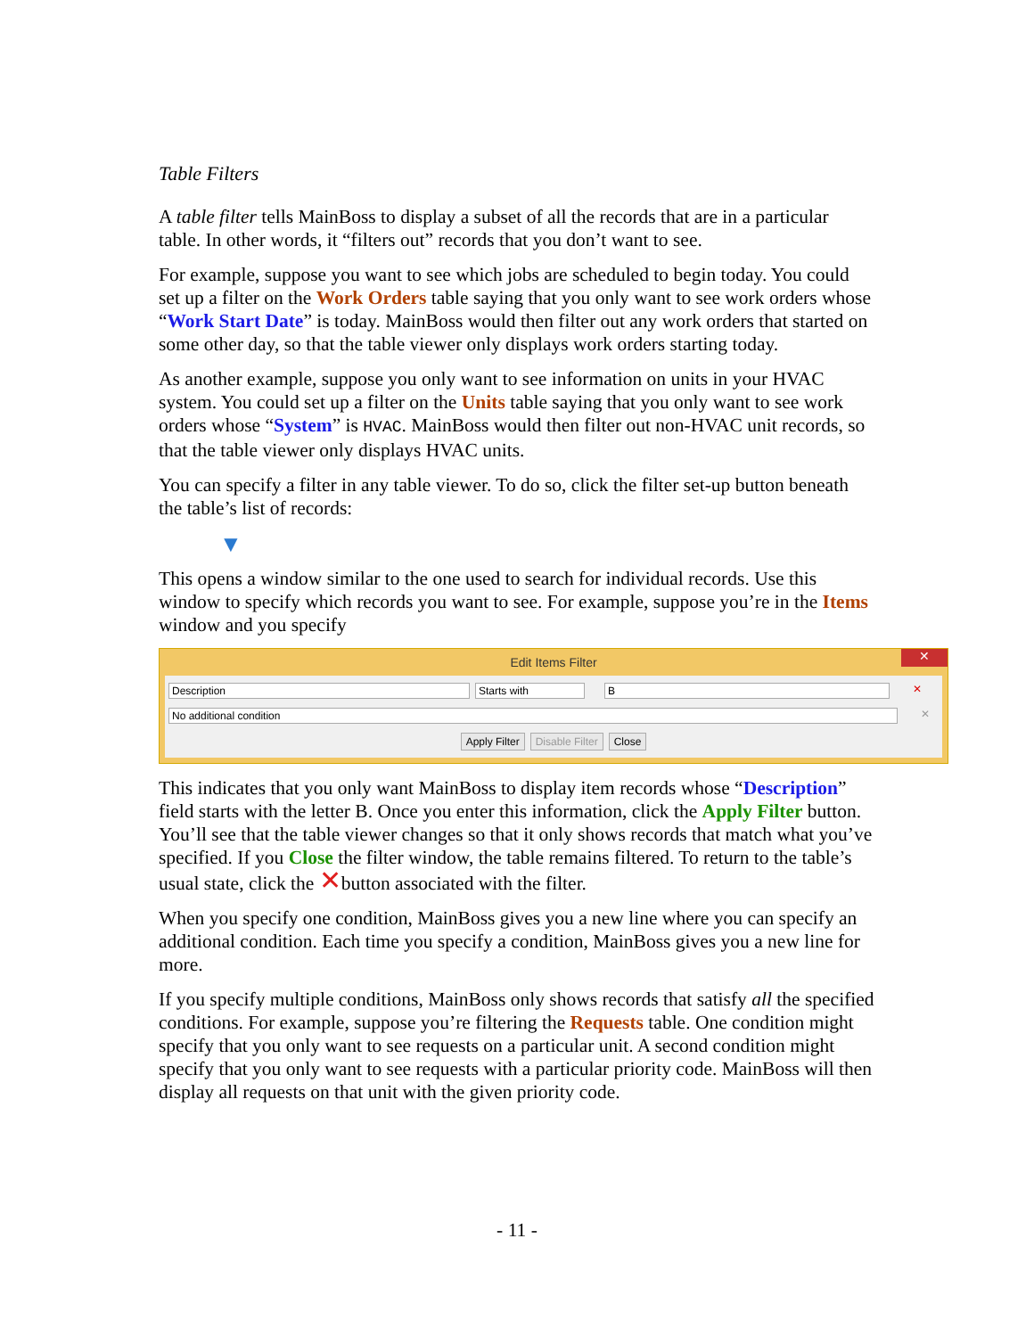Table Filters
A table filter tells MainBoss to display a subset of all the records that are in a particular table. In other words, it “filters out” records that you don’t want to see.
For example, suppose you want to see which jobs are scheduled to begin today. You could set up a filter on the Work Orders table saying that you only want to see work orders whose “Work Start Date” is today. MainBoss would then filter out any work orders that started on some other day, so that the table viewer only displays work orders starting today.
As another example, suppose you only want to see information on units in your HVAC system. You could set up a filter on the Units table saying that you only want to see work orders whose “System” is HVAC. MainBoss would then filter out non-HVAC unit records, so that the table viewer only displays HVAC units.
You can specify a filter in any table viewer. To do so, click the filter set-up button beneath the table’s list of records:
▼
This opens a window similar to the one used to search for individual records. Use this window to specify which records you want to see. For example, suppose you’re in the Items window and you specify
Edit Items Filter ✕
Description Starts with B ✕
No additional condition ✕
Apply Filter Disable Filter Close
This indicates that you only want MainBoss to display item records whose “Description” field starts with the letter B. Once you enter this information, click the Apply Filter button. You’ll see that the table viewer changes so that it only shows records that match what you’ve specified. If you Close the filter window, the table remains filtered. To return to the table’s usual state, click the ✕button associated with the filter.
When you specify one condition, MainBoss gives you a new line where you can specify an additional condition. Each time you specify a condition, MainBoss gives you a new line for more.
If you specify multiple conditions, MainBoss only shows records that satisfy all the specified conditions. For example, suppose you’re filtering the Requests table. One condition might specify that you only want to see requests on a particular unit. A second condition might specify that you only want to see requests with a particular priority code. MainBoss will then display all requests on that unit with the given priority code.
- 11 -